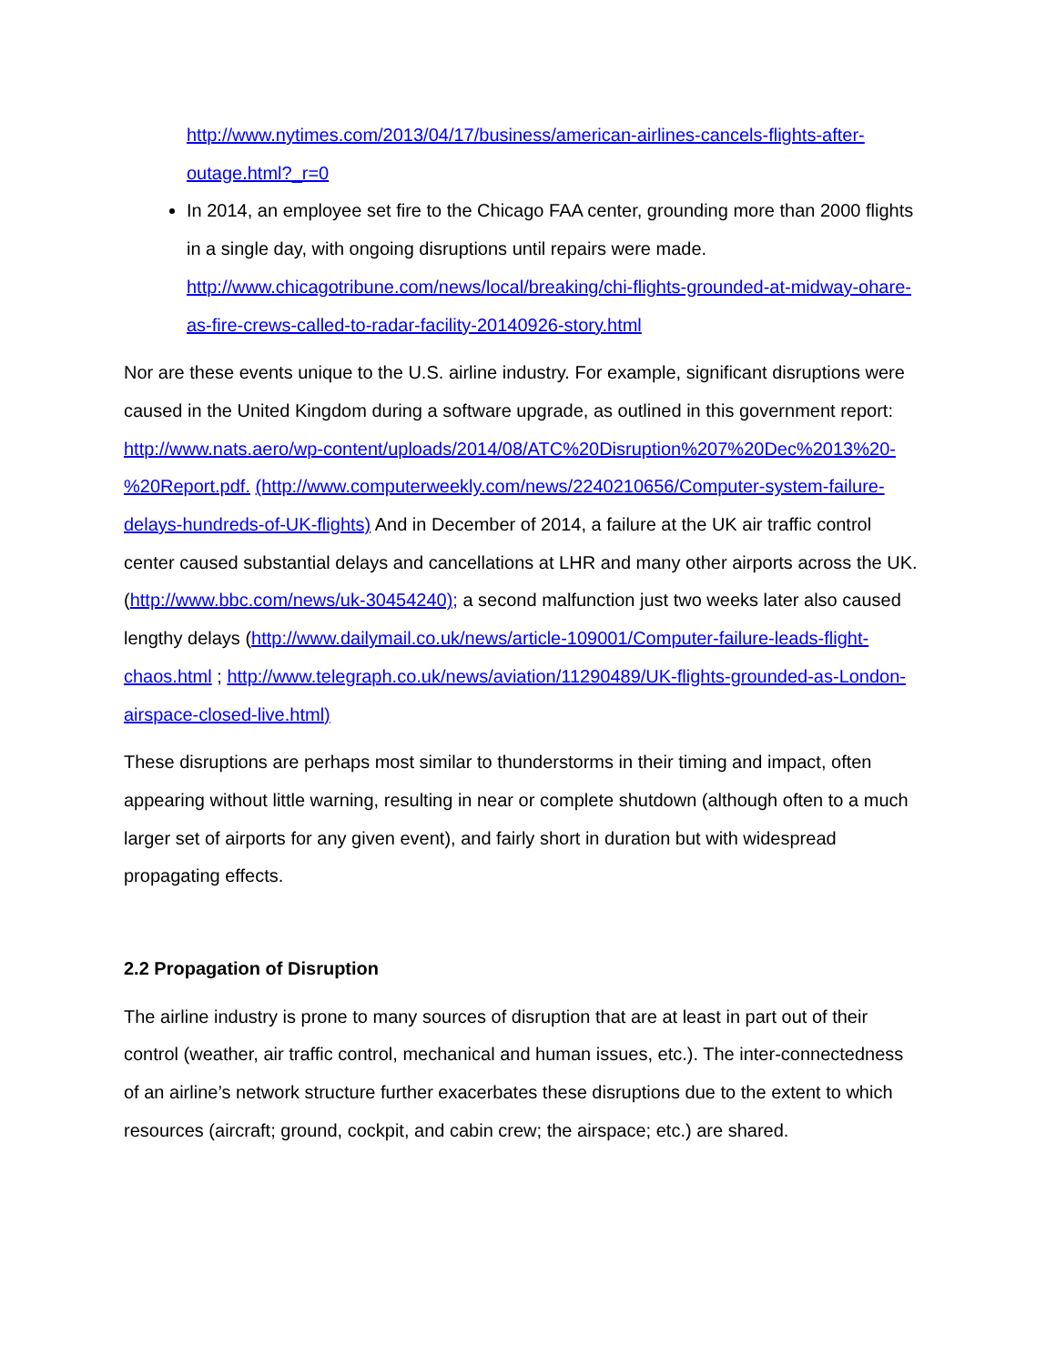http://www.nytimes.com/2013/04/17/business/american-airlines-cancels-flights-after-outage.html?_r=0
In 2014, an employee set fire to the Chicago FAA center, grounding more than 2000 flights in a single day, with ongoing disruptions until repairs were made. http://www.chicagotribune.com/news/local/breaking/chi-flights-grounded-at-midway-ohare-as-fire-crews-called-to-radar-facility-20140926-story.html
Nor are these events unique to the U.S. airline industry. For example, significant disruptions were caused in the United Kingdom during a software upgrade, as outlined in this government report: http://www.nats.aero/wp-content/uploads/2014/08/ATC%20Disruption%207%20Dec%2013%20-%20Report.pdf. (http://www.computerweekly.com/news/2240210656/Computer-system-failure-delays-hundreds-of-UK-flights) And in December of 2014, a failure at the UK air traffic control center caused substantial delays and cancellations at LHR and many other airports across the UK. (http://www.bbc.com/news/uk-30454240); a second malfunction just two weeks later also caused lengthy delays (http://www.dailymail.co.uk/news/article-109001/Computer-failure-leads-flight-chaos.html ; http://www.telegraph.co.uk/news/aviation/11290489/UK-flights-grounded-as-London-airspace-closed-live.html)
These disruptions are perhaps most similar to thunderstorms in their timing and impact, often appearing without little warning, resulting in near or complete shutdown (although often to a much larger set of airports for any given event), and fairly short in duration but with widespread propagating effects.
2.2 Propagation of Disruption
The airline industry is prone to many sources of disruption that are at least in part out of their control (weather, air traffic control, mechanical and human issues, etc.). The inter-connectedness of an airline’s network structure further exacerbates these disruptions due to the extent to which resources (aircraft; ground, cockpit, and cabin crew; the airspace; etc.) are shared.